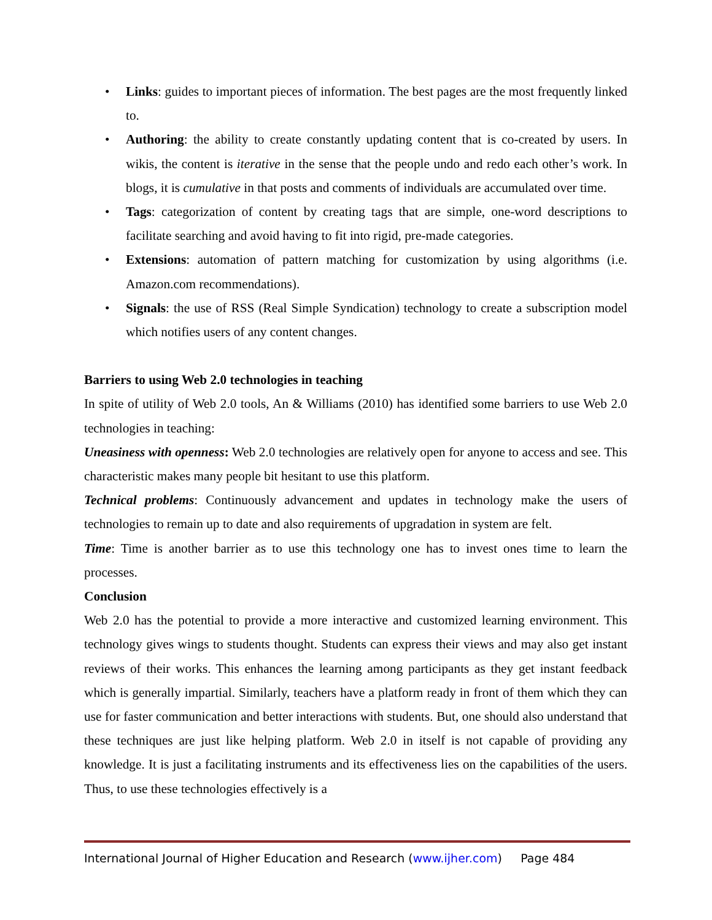• Links: guides to important pieces of information. The best pages are the most frequently linked to.
• Authoring: the ability to create constantly updating content that is co-created by users. In wikis, the content is iterative in the sense that the people undo and redo each other’s work. In blogs, it is cumulative in that posts and comments of individuals are accumulated over time.
• Tags: categorization of content by creating tags that are simple, one-word descriptions to facilitate searching and avoid having to fit into rigid, pre-made categories.
• Extensions: automation of pattern matching for customization by using algorithms (i.e. Amazon.com recommendations).
• Signals: the use of RSS (Real Simple Syndication) technology to create a subscription model which notifies users of any content changes.
Barriers to using Web 2.0 technologies in teaching
In spite of utility of Web 2.0 tools, An & Williams (2010) has identified some barriers to use Web 2.0 technologies in teaching:
Uneasiness with openness: Web 2.0 technologies are relatively open for anyone to access and see. This characteristic makes many people bit hesitant to use this platform.
Technical problems: Continuously advancement and updates in technology make the users of technologies to remain up to date and also requirements of upgradation in system are felt.
Time: Time is another barrier as to use this technology one has to invest ones time to learn the processes.
Conclusion
Web 2.0 has the potential to provide a more interactive and customized learning environment. This technology gives wings to students thought. Students can express their views and may also get instant reviews of their works. This enhances the learning among participants as they get instant feedback which is generally impartial. Similarly, teachers have a platform ready in front of them which they can use for faster communication and better interactions with students. But, one should also understand that these techniques are just like helping platform. Web 2.0 in itself is not capable of providing any knowledge. It is just a facilitating instruments and its effectiveness lies on the capabilities of the users. Thus, to use these technologies effectively is a
International Journal of Higher Education and Research (www.ijher.com) Page 484